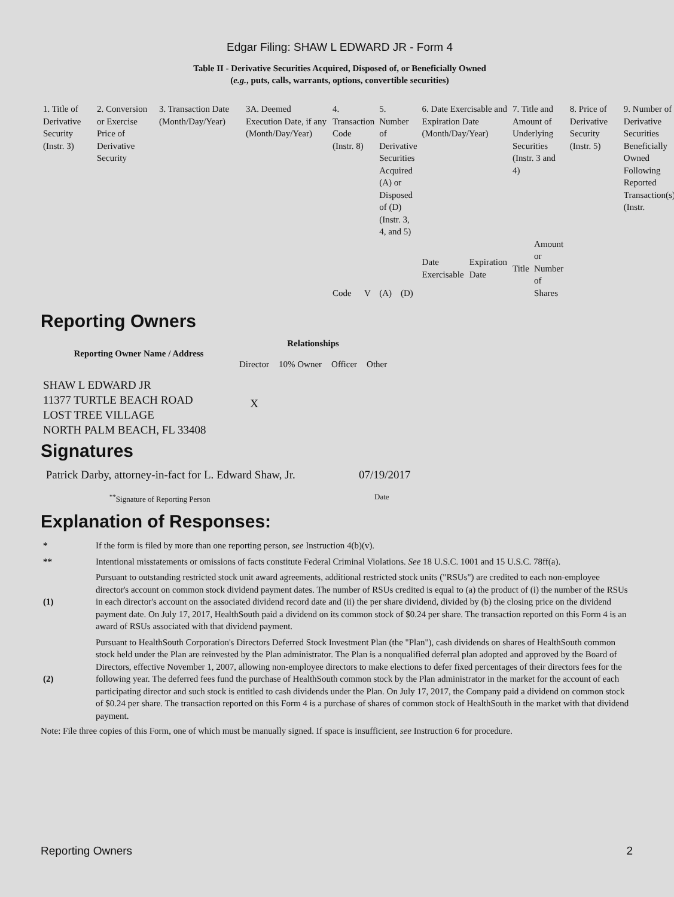Edgar Filing: SHAW L EDWARD JR - Form 4
Table II - Derivative Securities Acquired, Disposed of, or Beneficially Owned
(e.g., puts, calls, warrants, options, convertible securities)
| 1. Title of Derivative Security (Instr. 3) | 2. Conversion or Exercise Price of Derivative Security | 3. Transaction Date (Month/Day/Year) | 3A. Deemed Execution Date, if any (Month/Day/Year) | 4. Transaction Code (Instr. 8) | | 5. Number of Derivative Securities Acquired (A) or Disposed of (D) (Instr. 3, 4, and 5) | | 6. Date Exercisable and Expiration Date (Month/Day/Year) | | 7. Title and Amount of Underlying Securities (Instr. 3 and 4) | | 8. Price of Derivative Security (Instr. 5) | 9. Number of Derivative Securities Beneficially Owned Following Reported Transaction(s) (Instr. |
| --- | --- | --- | --- | --- | --- | --- | --- | --- | --- | --- | --- | --- | --- |
| | | | | Code | V | (A) | (D) | Date Exercisable | Expiration Date | Title | Amount or Number of Shares | | |
Reporting Owners
| Reporting Owner Name / Address | Relationships | | | |
| --- | --- | --- | --- | --- |
| | Director | 10% Owner | Officer | Other |
| SHAW L EDWARD JR 11377 TURTLE BEACH ROAD LOST TREE VILLAGE NORTH PALM BEACH, FL 33408 | X | | | |
Signatures
| Patrick Darby, attorney-in-fact for L. Edward Shaw, Jr. | 07/19/2017 |
| <sup>**</sup> Signature of Reporting Person | Date |
Explanation of Responses:
| * | If the form is filed by more than one reporting person, see Instruction 4(b)(v). |
| ** | Intentional misstatements or omissions of facts constitute Federal Criminal Violations. See 18 U.S.C. 1001 and 15 U.S.C. 78ff(a). |
| (1) | Pursuant to outstanding restricted stock unit award agreements, additional restricted stock units ("RSUs") are credited to each non-employee director's account on common stock dividend payment dates. The number of RSUs credited is equal to (a) the product of (i) the number of the RSUs in each director's account on the associated dividend record date and (ii) the per share dividend, divided by (b) the closing price on the dividend payment date. On July 17, 2017, HealthSouth paid a dividend on its common stock of $0.24 per share. The transaction reported on this Form 4 is an award of RSUs associated with that dividend payment. |
| (2) | Pursuant to HealthSouth Corporation's Directors Deferred Stock Investment Plan (the "Plan"), cash dividends on shares of HealthSouth common stock held under the Plan are reinvested by the Plan administrator. The Plan is a nonqualified deferral plan adopted and approved by the Board of Directors, effective November 1, 2007, allowing non-employee directors to make elections to defer fixed percentages of their directors fees for the following year. The deferred fees fund the purchase of HealthSouth common stock by the Plan administrator in the market for the account of each participating director and such stock is entitled to cash dividends under the Plan. On July 17, 2017, the Company paid a dividend on common stock of $0.24 per share. The transaction reported on this Form 4 is a purchase of shares of common stock of HealthSouth in the market with that dividend payment. |
Note: File three copies of this Form, one of which must be manually signed. If space is insufficient, see Instruction 6 for procedure.
Reporting Owners 2